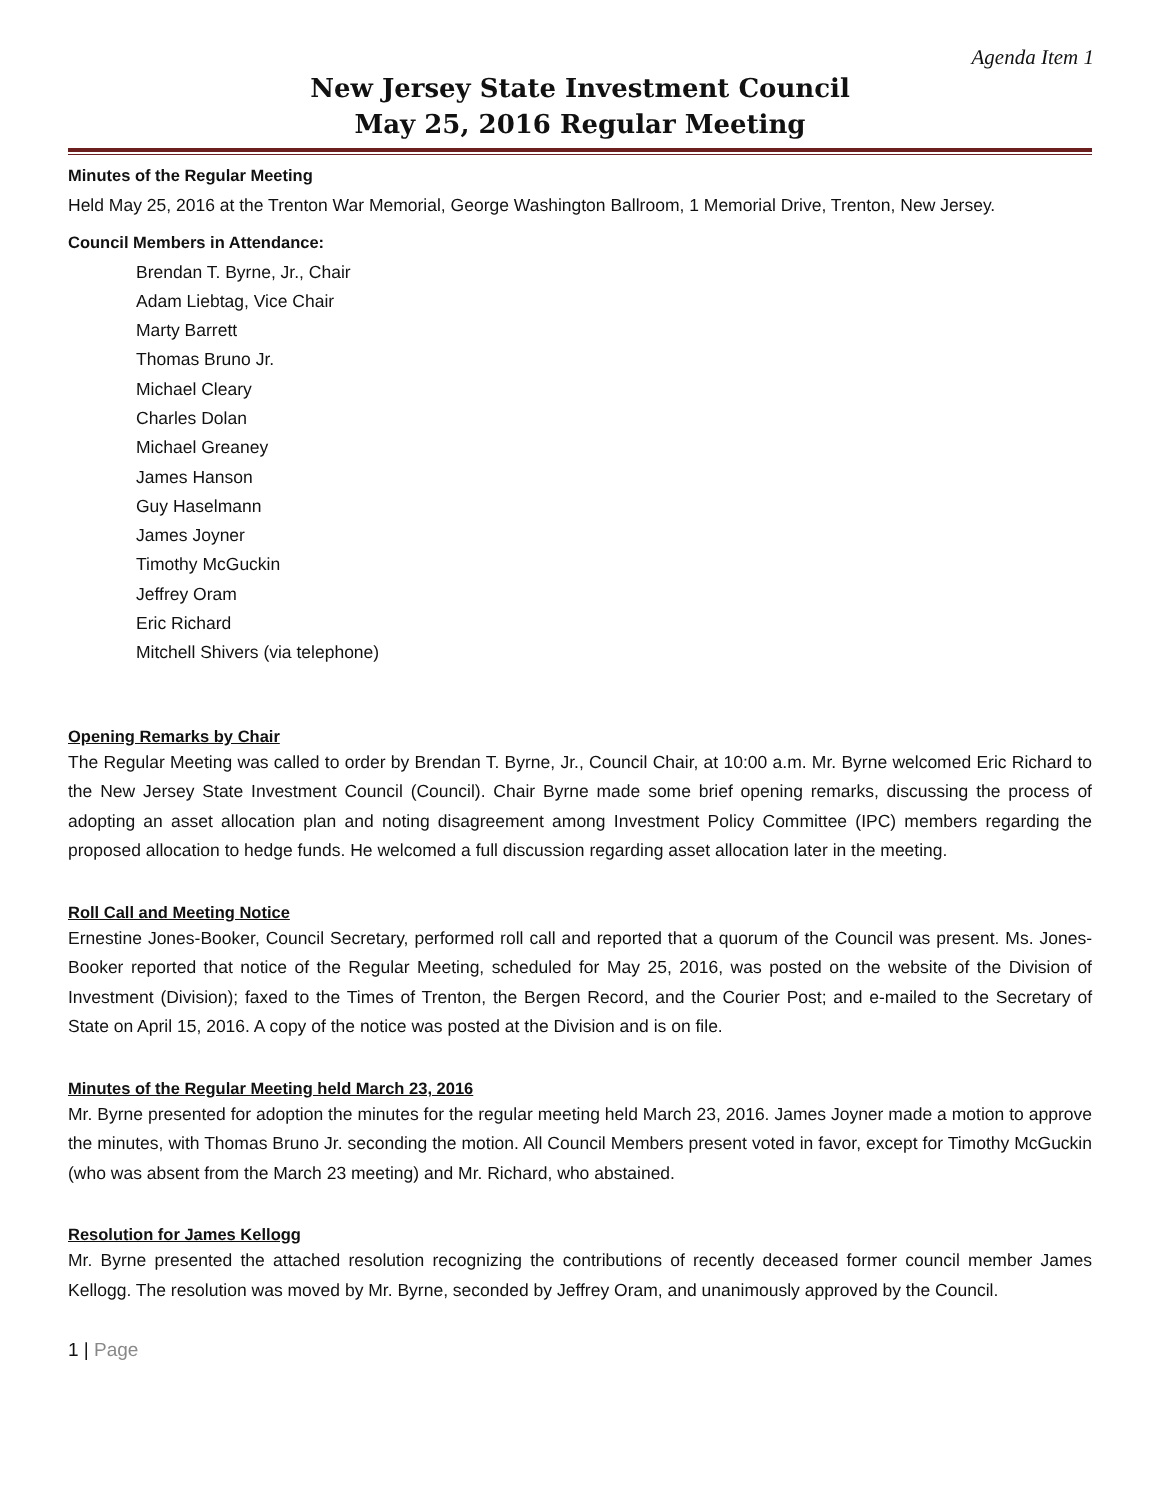Agenda Item 1
New Jersey State Investment Council
May 25, 2016 Regular Meeting
Minutes of the Regular Meeting
Held May 25, 2016 at the Trenton War Memorial, George Washington Ballroom, 1 Memorial Drive, Trenton, New Jersey.
Council Members in Attendance:
Brendan T. Byrne, Jr., Chair
Adam Liebtag, Vice Chair
Marty Barrett
Thomas Bruno Jr.
Michael Cleary
Charles Dolan
Michael Greaney
James Hanson
Guy Haselmann
James Joyner
Timothy McGuckin
Jeffrey Oram
Eric Richard
Mitchell Shivers (via telephone)
Opening Remarks by Chair
The Regular Meeting was called to order by Brendan T. Byrne, Jr., Council Chair, at 10:00 a.m. Mr. Byrne welcomed Eric Richard to the New Jersey State Investment Council (Council). Chair Byrne made some brief opening remarks, discussing the process of adopting an asset allocation plan and noting disagreement among Investment Policy Committee (IPC) members regarding the proposed allocation to hedge funds. He welcomed a full discussion regarding asset allocation later in the meeting.
Roll Call and Meeting Notice
Ernestine Jones-Booker, Council Secretary, performed roll call and reported that a quorum of the Council was present. Ms. Jones-Booker reported that notice of the Regular Meeting, scheduled for May 25, 2016, was posted on the website of the Division of Investment (Division); faxed to the Times of Trenton, the Bergen Record, and the Courier Post; and e-mailed to the Secretary of State on April 15, 2016. A copy of the notice was posted at the Division and is on file.
Minutes of the Regular Meeting held March 23, 2016
Mr. Byrne presented for adoption the minutes for the regular meeting held March 23, 2016. James Joyner made a motion to approve the minutes, with Thomas Bruno Jr. seconding the motion. All Council Members present voted in favor, except for Timothy McGuckin (who was absent from the March 23 meeting) and Mr. Richard, who abstained.
Resolution for James Kellogg
Mr. Byrne presented the attached resolution recognizing the contributions of recently deceased former council member James Kellogg. The resolution was moved by Mr. Byrne, seconded by Jeffrey Oram, and unanimously approved by the Council.
1 | Page